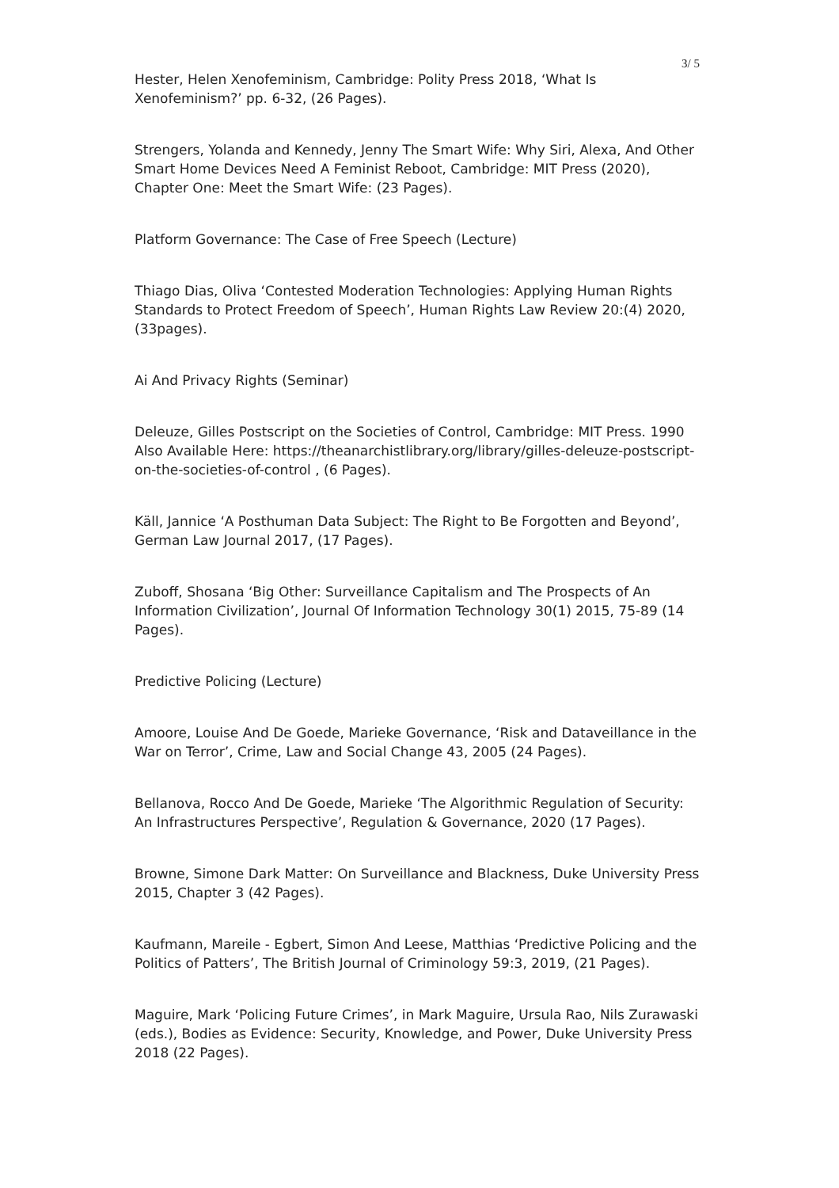3/ 5
Hester, Helen Xenofeminism, Cambridge: Polity Press 2018, ‘What Is Xenofeminism?’ pp. 6-32, (26 Pages).
Strengers, Yolanda and Kennedy, Jenny The Smart Wife: Why Siri, Alexa, And Other Smart Home Devices Need A Feminist Reboot, Cambridge: MIT Press (2020), Chapter One: Meet the Smart Wife: (23 Pages).
Platform Governance: The Case of Free Speech (Lecture)
Thiago Dias, Oliva ‘Contested Moderation Technologies: Applying Human Rights Standards to Protect Freedom of Speech’, Human Rights Law Review 20:(4) 2020, (33pages).
Ai And Privacy Rights (Seminar)
Deleuze, Gilles Postscript on the Societies of Control, Cambridge: MIT Press. 1990 Also Available Here: https://theanarchistlibrary.org/library/gilles-deleuze-postscript-on-the-societies-of-control , (6 Pages).
Käll, Jannice ‘A Posthuman Data Subject: The Right to Be Forgotten and Beyond’, German Law Journal 2017, (17 Pages).
Zuboff, Shosana ‘Big Other: Surveillance Capitalism and The Prospects of An Information Civilization’, Journal Of Information Technology 30(1) 2015, 75-89 (14 Pages).
Predictive Policing (Lecture)
Amoore, Louise And De Goede, Marieke Governance, ‘Risk and Dataveillance in the War on Terror’, Crime, Law and Social Change 43, 2005 (24 Pages).
Bellanova, Rocco And De Goede, Marieke ‘The Algorithmic Regulation of Security: An Infrastructures Perspective’, Regulation & Governance, 2020 (17 Pages).
Browne, Simone Dark Matter: On Surveillance and Blackness, Duke University Press 2015, Chapter 3 (42 Pages).
Kaufmann, Mareile - Egbert, Simon And Leese, Matthias ‘Predictive Policing and the Politics of Patters’, The British Journal of Criminology 59:3, 2019, (21 Pages).
Maguire, Mark ‘Policing Future Crimes’, in Mark Maguire, Ursula Rao, Nils Zurawaski (eds.), Bodies as Evidence: Security, Knowledge, and Power, Duke University Press 2018 (22 Pages).